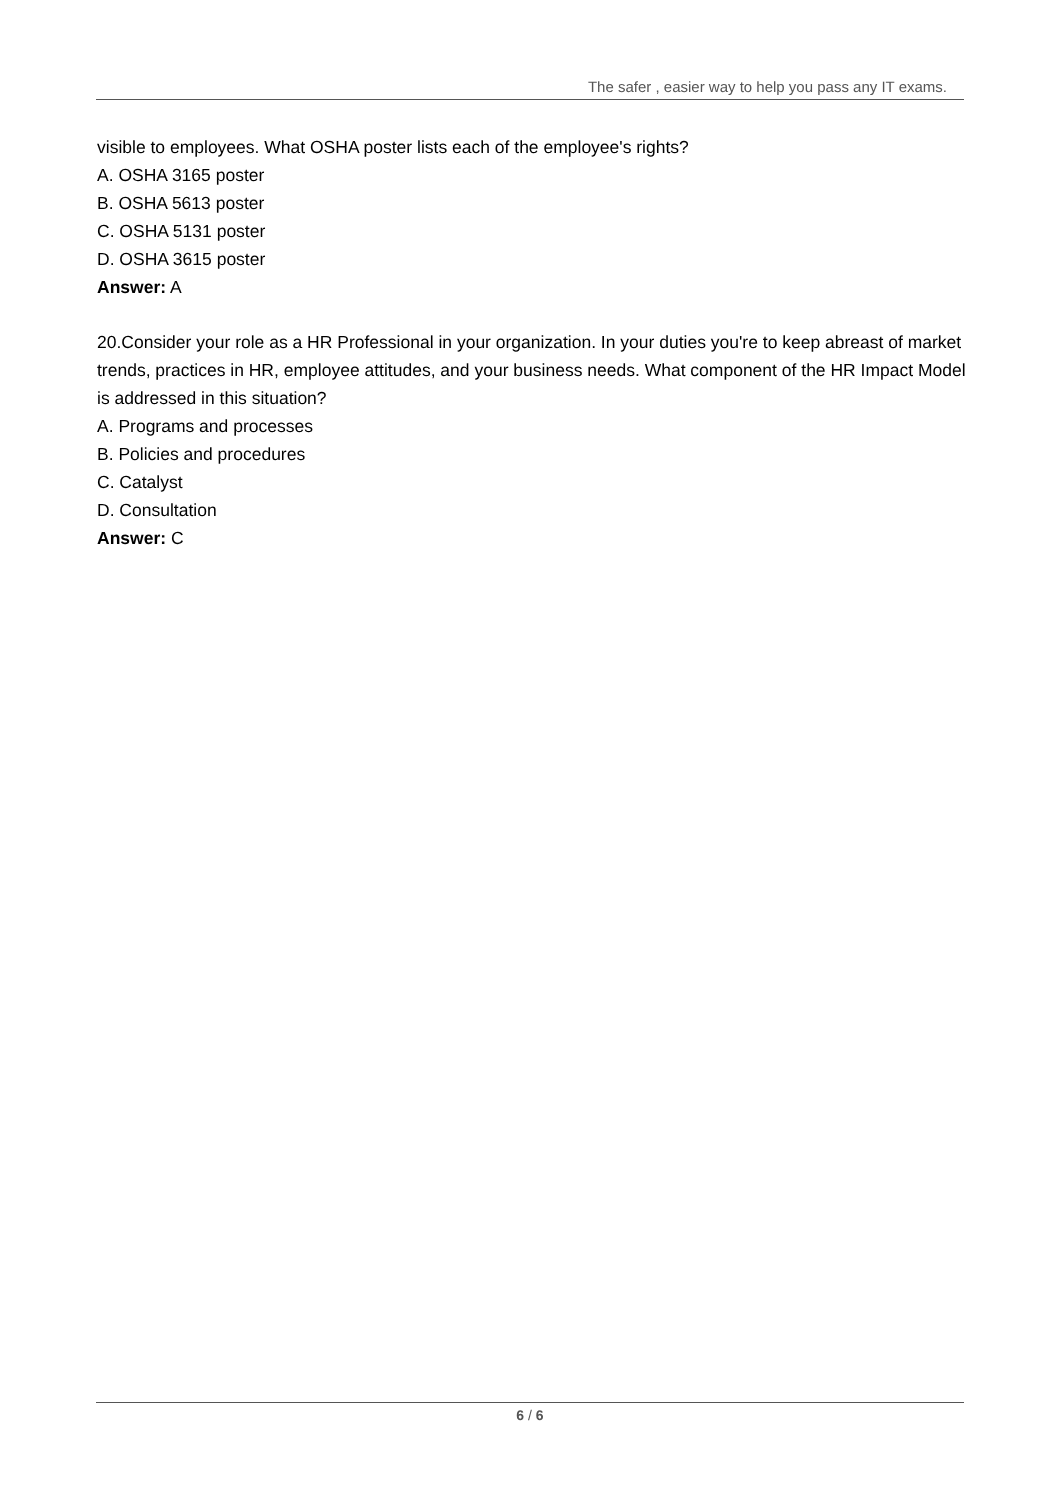The safer , easier way to help you pass any IT exams.
visible to employees. What OSHA poster lists each of the employee's rights?
A. OSHA 3165 poster
B. OSHA 5613 poster
C. OSHA 5131 poster
D. OSHA 3615 poster
Answer: A
20.Consider your role as a HR Professional in your organization. In your duties you're to keep abreast of market trends, practices in HR, employee attitudes, and your business needs. What component of the HR Impact Model is addressed in this situation?
A. Programs and processes
B. Policies and procedures
C. Catalyst
D. Consultation
Answer: C
6 / 6